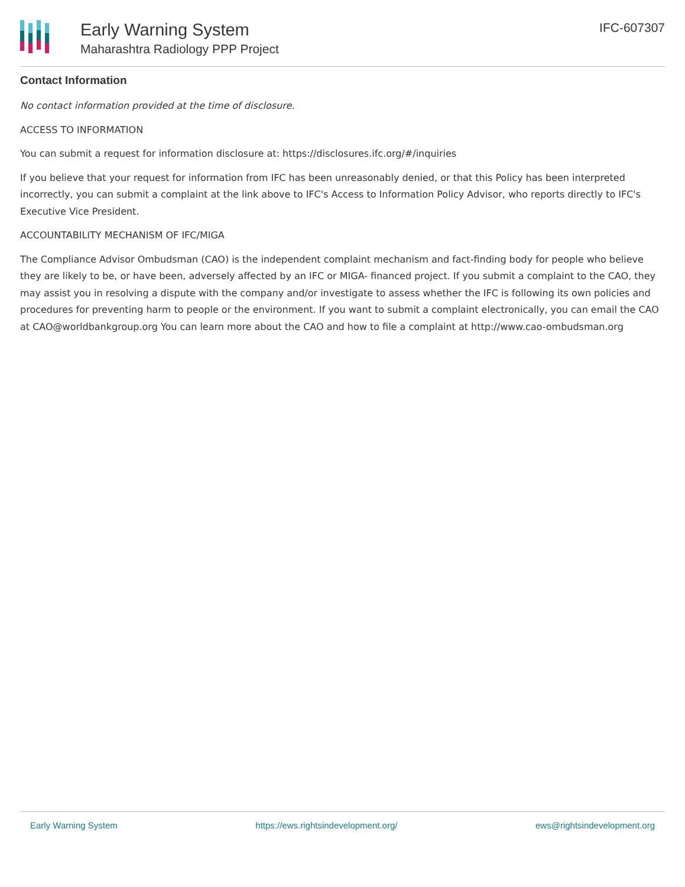Early Warning System
Maharashtra Radiology PPP Project
IFC-607307
Contact Information
No contact information provided at the time of disclosure.
ACCESS TO INFORMATION
You can submit a request for information disclosure at: https://disclosures.ifc.org/#/inquiries
If you believe that your request for information from IFC has been unreasonably denied, or that this Policy has been interpreted incorrectly, you can submit a complaint at the link above to IFC's Access to Information Policy Advisor, who reports directly to IFC's Executive Vice President.
ACCOUNTABILITY MECHANISM OF IFC/MIGA
The Compliance Advisor Ombudsman (CAO) is the independent complaint mechanism and fact-finding body for people who believe they are likely to be, or have been, adversely affected by an IFC or MIGA- financed project. If you submit a complaint to the CAO, they may assist you in resolving a dispute with the company and/or investigate to assess whether the IFC is following its own policies and procedures for preventing harm to people or the environment. If you want to submit a complaint electronically, you can email the CAO at CAO@worldbankgroup.org You can learn more about the CAO and how to file a complaint at http://www.cao-ombudsman.org
Early Warning System https://ews.rightsindevelopment.org/ ews@rightsindevelopment.org